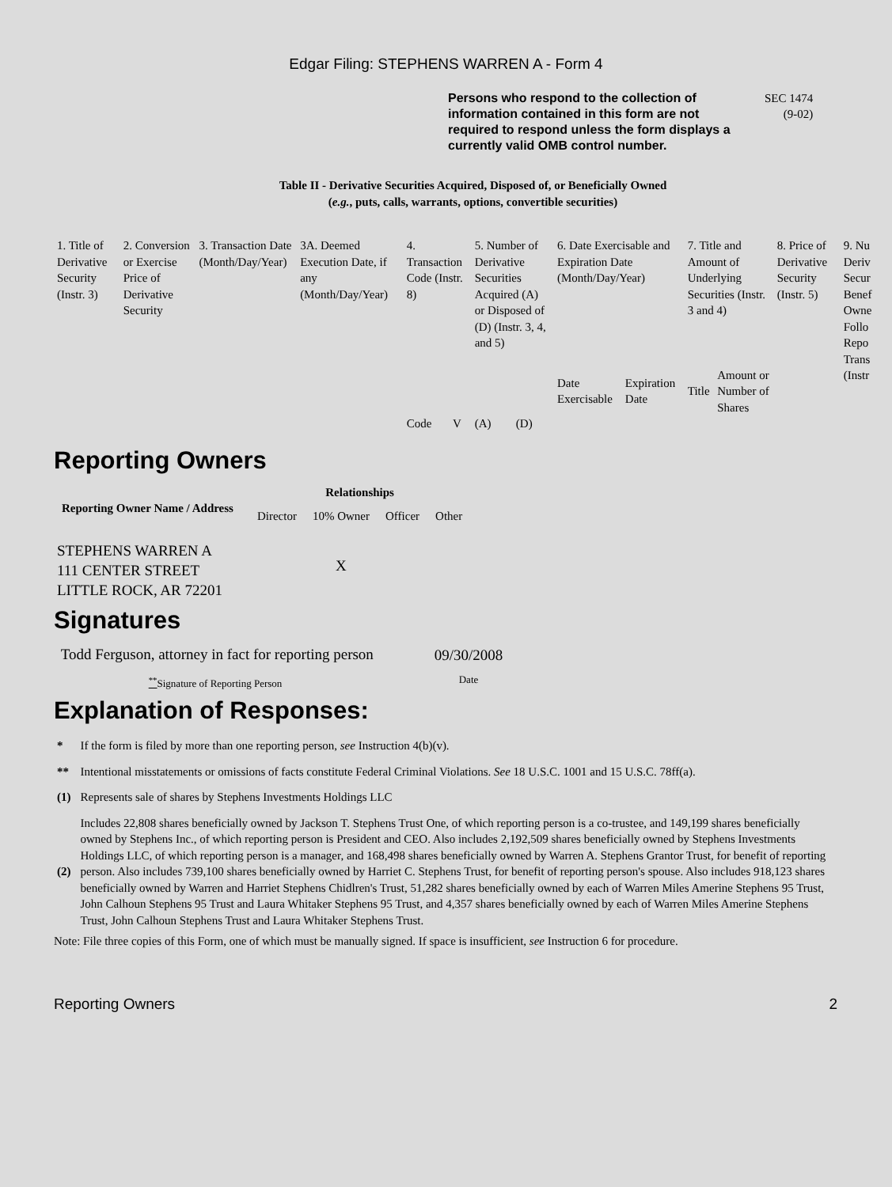Edgar Filing: STEPHENS WARREN A - Form 4
Persons who respond to the collection of information contained in this form are not required to respond unless the form displays a currently valid OMB control number.
SEC 1474
(9-02)
Table II - Derivative Securities Acquired, Disposed of, or Beneficially Owned
(e.g., puts, calls, warrants, options, convertible securities)
| 1. Title of Derivative Security (Instr. 3) | 2. Conversion or Exercise Price of Derivative Security | 3. Transaction Date (Month/Day/Year) | 3A. Deemed Execution Date, if any (Month/Day/Year) | 4. Transaction Code (Instr. 8) | | 5. Number of Derivative Securities Acquired (A) or Disposed of (D) (Instr. 3, 4, and 5) | | 6. Date Exercisable and Expiration Date (Month/Day/Year) | | 7. Title and Amount of Underlying Securities (Instr. 3 and 4) | | 8. Price of Derivative Security (Instr. 5) | 9. Nu Deriv Secur Benef Owne Follo Repo Trans (Instr |
| --- | --- | --- | --- | --- | --- | --- | --- | --- | --- | --- | --- | --- | --- |
| | | | | | | | | Date Exercisable | Expiration Date | Title | Amount or Number of Shares | | |
| | | | | Code | V | (A) | (D) | | | | | | |
Reporting Owners
| Reporting Owner Name / Address | Relationships | | | |
| --- | --- | --- | --- | --- |
| | Director | 10% Owner | Officer | Other |
| STEPHENS WARREN A 111 CENTER STREET LITTLE ROCK, AR 72201 | | X | | |
Signatures
| Todd Ferguson, attorney in fact for reporting person | 09/30/2008 |
| <sup>**</sup> Signature of Reporting Person | Date |
Explanation of Responses:
| * | If the form is filed by more than one reporting person, see Instruction 4(b)(v). |
| ** | Intentional misstatements or omissions of facts constitute Federal Criminal Violations. See 18 U.S.C. 1001 and 15 U.S.C. 78ff(a). |
| (1) | Represents sale of shares by Stephens Investments Holdings LLC |
| (2) | Includes 22,808 shares beneficially owned by Jackson T. Stephens Trust One, of which reporting person is a co-trustee, and 149,199 shares beneficially owned by Stephens Inc., of which reporting person is President and CEO. Also includes 2,192,509 shares beneficially owned by Stephens Investments Holdings LLC, of which reporting person is a manager, and 168,498 shares beneficially owned by Warren A. Stephens Grantor Trust, for benefit of reporting person. Also includes 739,100 shares beneficially owned by Harriet C. Stephens Trust, for benefit of reporting person's spouse. Also includes 918,123 shares beneficially owned by Warren and Harriet Stephens Chidlren's Trust, 51,282 shares beneficially owned by each of Warren Miles Amerine Stephens 95 Trust, John Calhoun Stephens 95 Trust and Laura Whitaker Stephens 95 Trust, and 4,357 shares beneficially owned by each of Warren Miles Amerine Stephens Trust, John Calhoun Stephens Trust and Laura Whitaker Stephens Trust. |
Note: File three copies of this Form, one of which must be manually signed. If space is insufficient, see Instruction 6 for procedure.
Reporting Owners 2